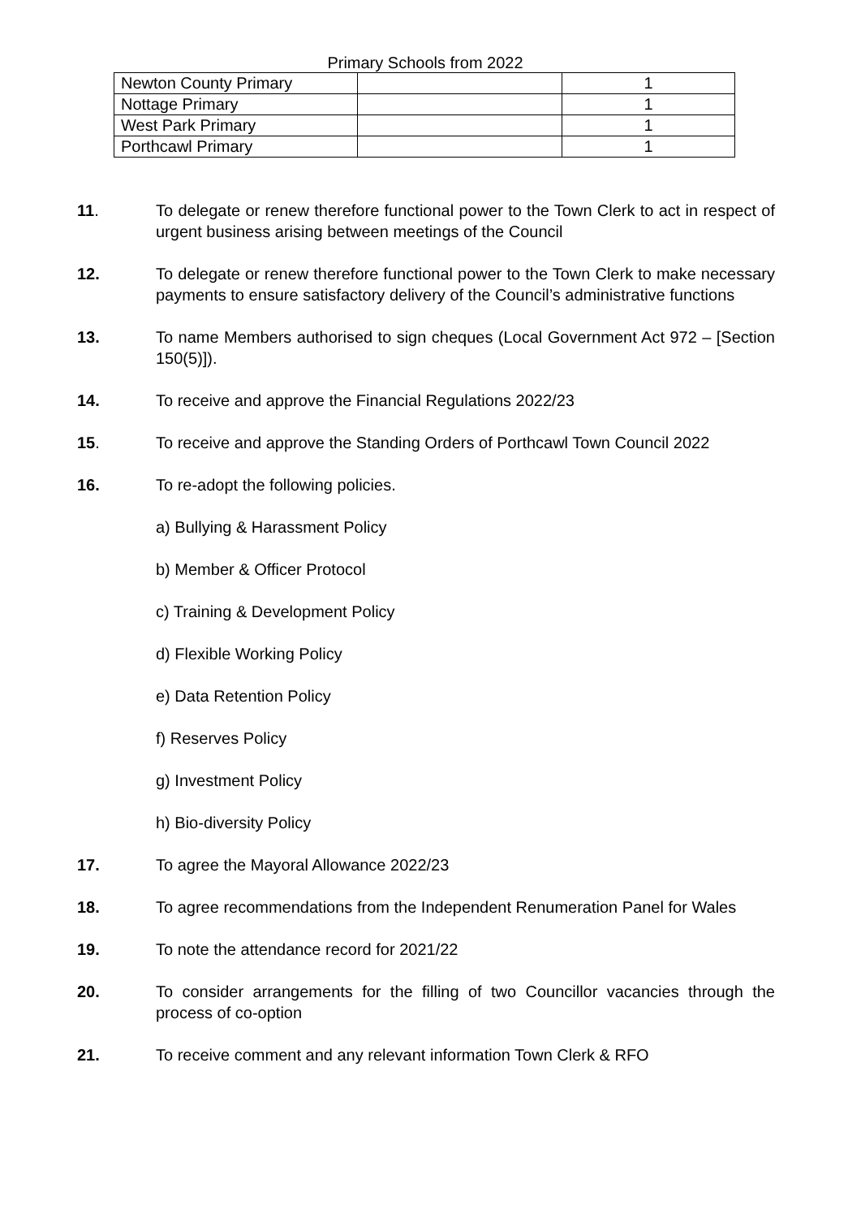Primary Schools from 2022
| Newton County Primary | | 1 |
| Nottage Primary | | 1 |
| West Park Primary | | 1 |
| Porthcawl Primary | | 1 |
11. To delegate or renew therefore functional power to the Town Clerk to act in respect of urgent business arising between meetings of the Council
12. To delegate or renew therefore functional power to the Town Clerk to make necessary payments to ensure satisfactory delivery of the Council’s administrative functions
13. To name Members authorised to sign cheques (Local Government Act 972 – [Section 150(5)]).
14. To receive and approve the Financial Regulations 2022/23
15. To receive and approve the Standing Orders of Porthcawl Town Council 2022
16. To re-adopt the following policies.
a) Bullying & Harassment Policy
b) Member & Officer Protocol
c) Training & Development Policy
d) Flexible Working Policy
e) Data Retention Policy
f) Reserves Policy
g) Investment Policy
h) Bio-diversity Policy
17. To agree the Mayoral Allowance 2022/23
18. To agree recommendations from the Independent Renumeration Panel for Wales
19. To note the attendance record for 2021/22
20. To consider arrangements for the filling of two Councillor vacancies through the process of co-option
21. To receive comment and any relevant information Town Clerk & RFO